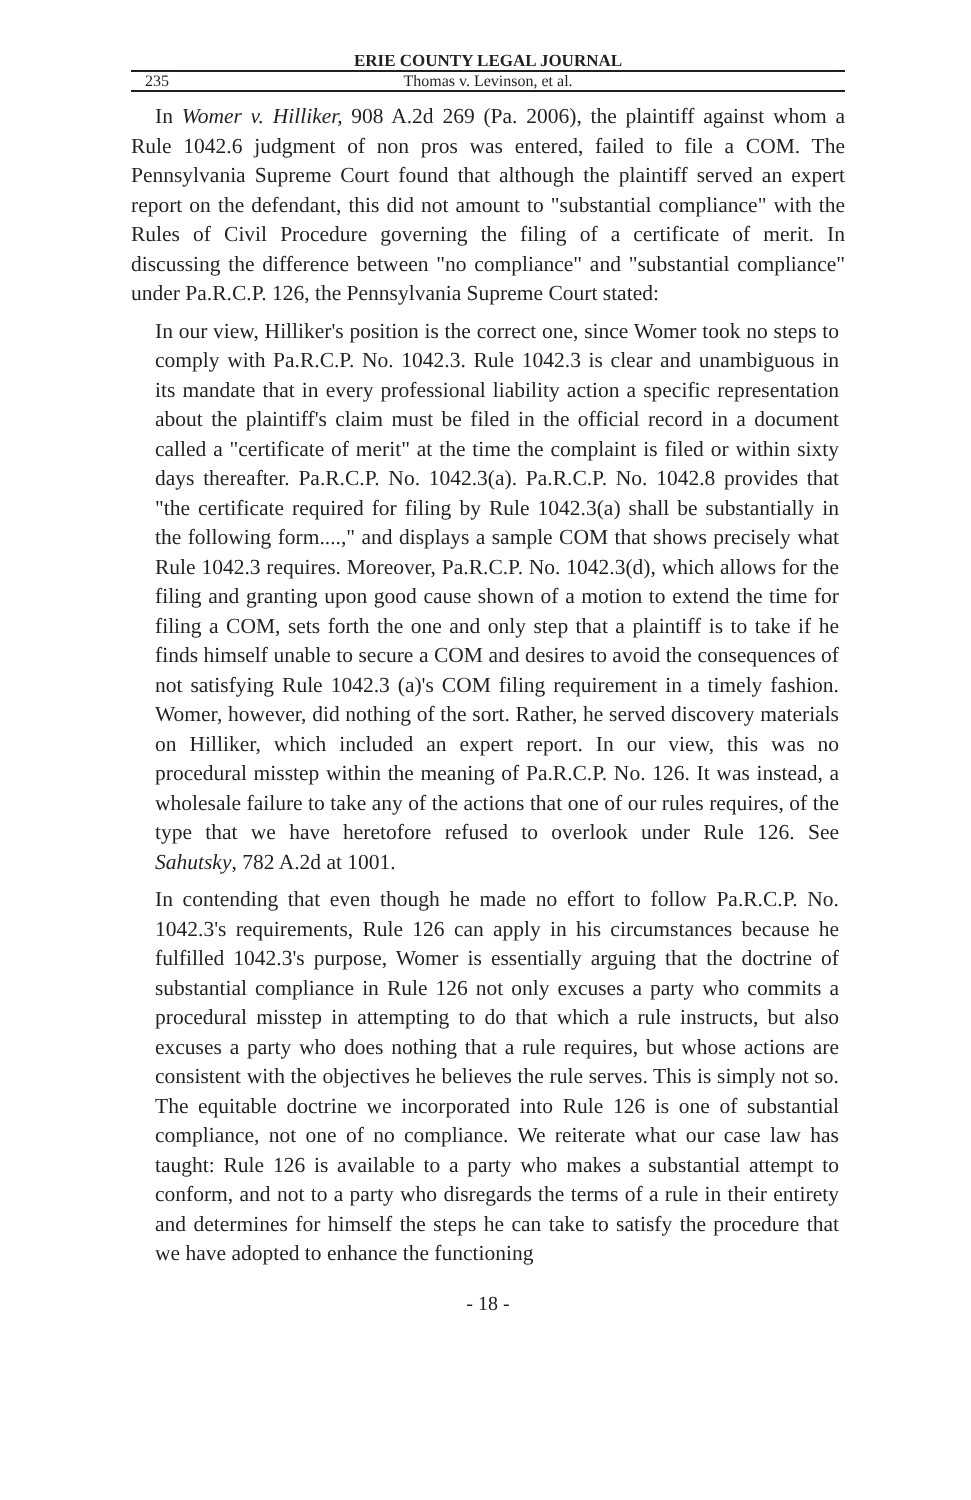ERIE COUNTY LEGAL JOURNAL
235 Thomas v. Levinson, et al.
In Womer v. Hilliker, 908 A.2d 269 (Pa. 2006), the plaintiff against whom a Rule 1042.6 judgment of non pros was entered, failed to file a COM. The Pennsylvania Supreme Court found that although the plaintiff served an expert report on the defendant, this did not amount to "substantial compliance" with the Rules of Civil Procedure governing the filing of a certificate of merit. In discussing the difference between "no compliance" and "substantial compliance" under Pa.R.C.P. 126, the Pennsylvania Supreme Court stated:
In our view, Hilliker's position is the correct one, since Womer took no steps to comply with Pa.R.C.P. No. 1042.3. Rule 1042.3 is clear and unambiguous in its mandate that in every professional liability action a specific representation about the plaintiff's claim must be filed in the official record in a document called a "certificate of merit" at the time the complaint is filed or within sixty days thereafter. Pa.R.C.P. No. 1042.3(a). Pa.R.C.P. No. 1042.8 provides that "the certificate required for filing by Rule 1042.3(a) shall be substantially in the following form....," and displays a sample COM that shows precisely what Rule 1042.3 requires. Moreover, Pa.R.C.P. No. 1042.3(d), which allows for the filing and granting upon good cause shown of a motion to extend the time for filing a COM, sets forth the one and only step that a plaintiff is to take if he finds himself unable to secure a COM and desires to avoid the consequences of not satisfying Rule 1042.3 (a)'s COM filing requirement in a timely fashion. Womer, however, did nothing of the sort. Rather, he served discovery materials on Hilliker, which included an expert report. In our view, this was no procedural misstep within the meaning of Pa.R.C.P. No. 126. It was instead, a wholesale failure to take any of the actions that one of our rules requires, of the type that we have heretofore refused to overlook under Rule 126. See Sahutsky, 782 A.2d at 1001.
In contending that even though he made no effort to follow Pa.R.C.P. No. 1042.3's requirements, Rule 126 can apply in his circumstances because he fulfilled 1042.3's purpose, Womer is essentially arguing that the doctrine of substantial compliance in Rule 126 not only excuses a party who commits a procedural misstep in attempting to do that which a rule instructs, but also excuses a party who does nothing that a rule requires, but whose actions are consistent with the objectives he believes the rule serves. This is simply not so. The equitable doctrine we incorporated into Rule 126 is one of substantial compliance, not one of no compliance. We reiterate what our case law has taught: Rule 126 is available to a party who makes a substantial attempt to conform, and not to a party who disregards the terms of a rule in their entirety and determines for himself the steps he can take to satisfy the procedure that we have adopted to enhance the functioning
- 18 -